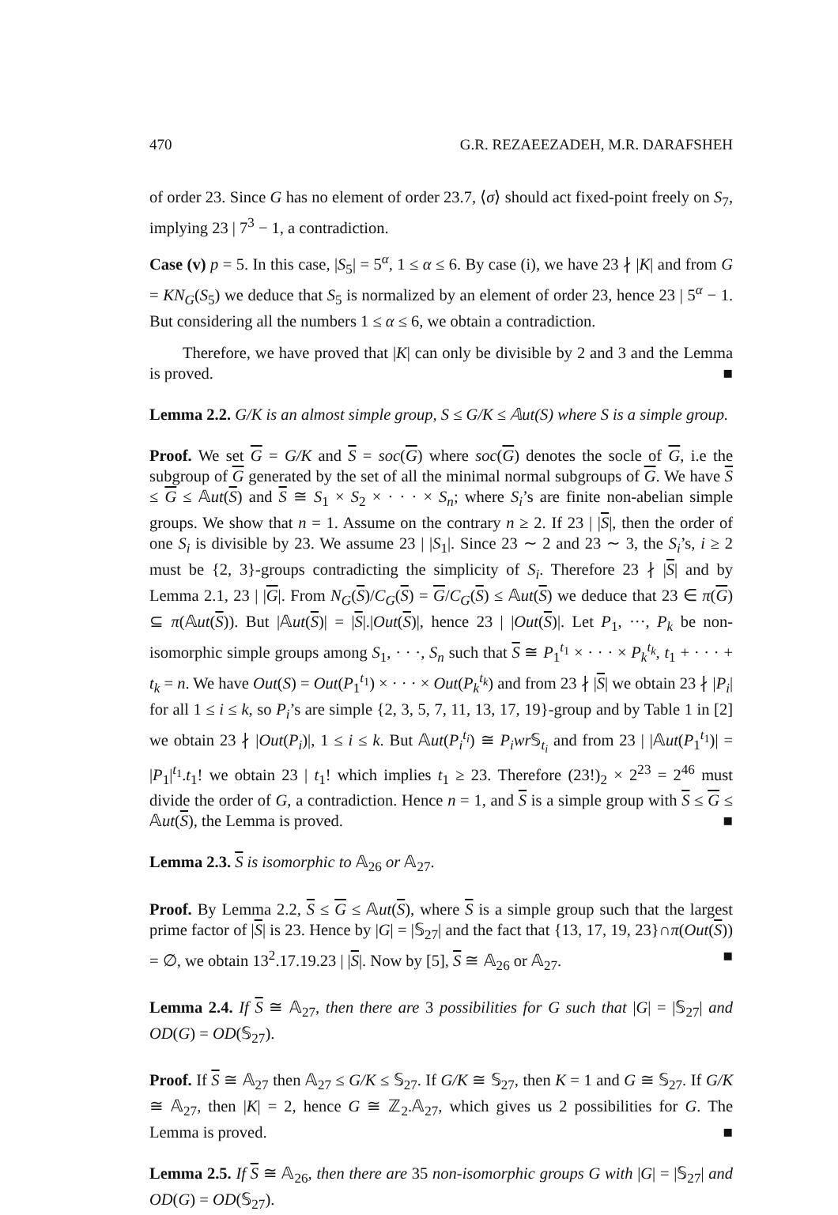470 G.R. REZAEEZADEH, M.R. DARAFSHEH
of order 23. Since G has no element of order 23.7, ⟨σ⟩ should act fixed-point freely on S<sub>7</sub>, implying 23 | 7<sup>3</sup> − 1, a contradiction.
Case (v) p = 5. In this case, |S<sub>5</sub>| = 5<sup>α</sup>, 1 ≤ α ≤ 6. By case (i), we have 23 ∤ |K| and from G = KN<sub>G</sub>(S<sub>5</sub>) we deduce that S<sub>5</sub> is normalized by an element of order 23, hence 23 | 5<sup>α</sup> − 1. But considering all the numbers 1 ≤ α ≤ 6, we obtain a contradiction.
Therefore, we have proved that |K| can only be divisible by 2 and 3 and the Lemma is proved. ■
Lemma 2.2. G/K is an almost simple group, S ≤ G/K ≤ 𝔸ut(S) where S is a simple group.
Proof. We set G = G/K and S = soc(G) where soc(G) denotes the socle of G, i.e the subgroup of G generated by the set of all the minimal normal subgroups of G. We have S ≤ G ≤ 𝔸ut(S) and S ≅ S<sub>1</sub> × S<sub>2</sub> × · · · × S<sub>n</sub>; where S<sub>i</sub>’s are finite non-abelian simple groups. We show that n = 1. Assume on the contrary n ≥ 2. If 23 | |S|, then the order of one S<sub>i</sub> is divisible by 23. We assume 23 | |S<sub>1</sub>|. Since 23 ∼ 2 and 23 ∼ 3, the S<sub>i</sub>’s, i ≥ 2 must be {2, 3}-groups contradicting the simplicity of S<sub>i</sub>. Therefore 23 ∤ |S| and by Lemma 2.1, 23 | |G|. From N<sub>G</sub>(S)/C<sub>G</sub>(S) = G/C<sub>G</sub>(S) ≤ 𝔸ut(S) we deduce that 23 ∈ π(G) ⊆ π(𝔸ut(S)). But |𝔸ut(S)| = |S|.|Out(S)|, hence 23 | |Out(S)|. Let P<sub>1</sub>, ···, P<sub>k</sub> be non-isomorphic simple groups among S<sub>1</sub>, · · ·, S<sub>n</sub> such that S ≅ P<sub>1</sub><sup>t<sub>1</sub></sup> × · · · × P<sub>k</sub><sup>t<sub>k</sub></sup>, t<sub>1</sub> + · · · + t<sub>k</sub> = n. We have Out(S) = Out(P<sub>1</sub><sup>t<sub>1</sub></sup>) × · · · × Out(P<sub>k</sub><sup>t<sub>k</sub></sup>) and from 23 ∤ |S| we obtain 23 ∤ |P<sub>i</sub>| for all 1 ≤ i ≤ k, so P<sub>i</sub>’s are simple {2, 3, 5, 7, 11, 13, 17, 19}-group and by Table 1 in [2] we obtain 23 ∤ |Out(P<sub>i</sub>)|, 1 ≤ i ≤ k. But 𝔸ut(P<sub>i</sub><sup>t<sub>i</sub></sup>) ≅ P<sub>i</sub>wr 𝕊<sub>t<sub>i</sub></sub> and from 23 | |𝔸ut(P<sub>1</sub><sup>t<sub>1</sub></sup>)| = |P<sub>1</sub>|<sup>t<sub>1</sub></sup>.t<sub>1</sub>! we obtain 23 | t<sub>1</sub>! which implies t<sub>1</sub> ≥ 23. Therefore (23!)<sub>2</sub> × 2<sup>23</sup> = 2<sup>46</sup> must divide the order of G, a contradiction. Hence n = 1, and S is a simple group with S ≤ G ≤ 𝔸ut(S), the Lemma is proved. ■
Lemma 2.3. S is isomorphic to 𝔸<sub>26</sub> or 𝔸<sub>27</sub>.
Proof. By Lemma 2.2, S ≤ G ≤ 𝔸ut(S), where S is a simple group such that the largest prime factor of |S| is 23. Hence by |G| = |𝕊<sub>27</sub>| and the fact that {13, 17, 19, 23}∩π(Out(S)) = ∅, we obtain 13<sup>2</sup>.17.19.23 | |S|. Now by [5], S ≅ 𝔸<sub>26</sub> or 𝔸<sub>27</sub>. ■
Lemma 2.4. If S ≅ 𝔸<sub>27</sub>, then there are 3 possibilities for G such that |G| = |𝕊<sub>27</sub>| and OD(G) = OD(𝕊<sub>27</sub>).
Proof. If S ≅ 𝔸<sub>27</sub> then 𝔸<sub>27</sub> ≤ G/K ≤ 𝕊<sub>27</sub>. If G/K ≅ 𝕊<sub>27</sub>, then K = 1 and G ≅ 𝕊<sub>27</sub>. If G/K ≅ 𝔸<sub>27</sub>, then |K| = 2, hence G ≅ ℤ<sub>2</sub>.𝔸<sub>27</sub>, which gives us 2 possibilities for G. The Lemma is proved. ■
Lemma 2.5. If S ≅ 𝔸<sub>26</sub>, then there are 35 non-isomorphic groups G with |G| = |𝕊<sub>27</sub>| and OD(G) = OD(𝕊<sub>27</sub>).